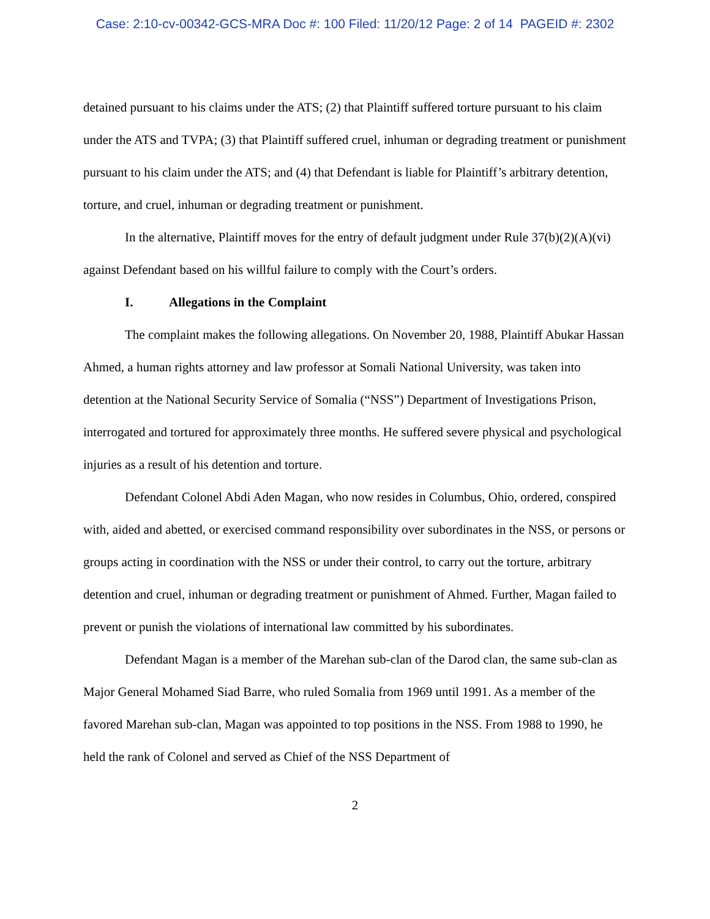Case: 2:10-cv-00342-GCS-MRA Doc #: 100 Filed: 11/20/12 Page: 2 of 14 PAGEID #: 2302
detained pursuant to his claims under the ATS; (2) that Plaintiff suffered torture pursuant to his claim under the ATS and TVPA; (3) that Plaintiff suffered cruel, inhuman or degrading treatment or punishment pursuant to his claim under the ATS; and (4) that Defendant is liable for Plaintiff’s arbitrary detention, torture, and cruel, inhuman or degrading treatment or punishment.
In the alternative, Plaintiff moves for the entry of default judgment under Rule 37(b)(2)(A)(vi) against Defendant based on his willful failure to comply with the Court’s orders.
I. Allegations in the Complaint
The complaint makes the following allegations. On November 20, 1988, Plaintiff Abukar Hassan Ahmed, a human rights attorney and law professor at Somali National University, was taken into detention at the National Security Service of Somalia (“NSS”) Department of Investigations Prison, interrogated and tortured for approximately three months. He suffered severe physical and psychological injuries as a result of his detention and torture.
Defendant Colonel Abdi Aden Magan, who now resides in Columbus, Ohio, ordered, conspired with, aided and abetted, or exercised command responsibility over subordinates in the NSS, or persons or groups acting in coordination with the NSS or under their control, to carry out the torture, arbitrary detention and cruel, inhuman or degrading treatment or punishment of Ahmed. Further, Magan failed to prevent or punish the violations of international law committed by his subordinates.
Defendant Magan is a member of the Marehan sub-clan of the Darod clan, the same sub-clan as Major General Mohamed Siad Barre, who ruled Somalia from 1969 until 1991. As a member of the favored Marehan sub-clan, Magan was appointed to top positions in the NSS. From 1988 to 1990, he held the rank of Colonel and served as Chief of the NSS Department of
2